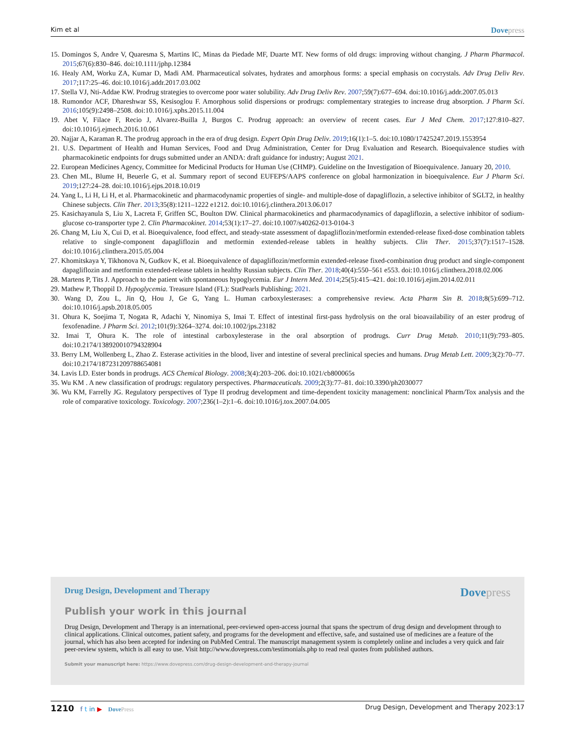Kim et al Dovepress
15. Domingos S, Andre V, Quaresma S, Martins IC, Minas da Piedade MF, Duarte MT. New forms of old drugs: improving without changing. J Pharm Pharmacol. 2015;67(6):830–846. doi:10.1111/jphp.12384
16. Healy AM, Worku ZA, Kumar D, Madi AM. Pharmaceutical solvates, hydrates and amorphous forms: a special emphasis on cocrystals. Adv Drug Deliv Rev. 2017;117:25–46. doi:10.1016/j.addr.2017.03.002
17. Stella VJ, Nti-Addae KW. Prodrug strategies to overcome poor water solubility. Adv Drug Deliv Rev. 2007;59(7):677–694. doi:10.1016/j.addr.2007.05.013
18. Rumondor ACF, Dhareshwar SS, Kesisoglou F. Amorphous solid dispersions or prodrugs: complementary strategies to increase drug absorption. J Pharm Sci. 2016;105(9):2498–2508. doi:10.1016/j.xphs.2015.11.004
19. Abet V, Filace F, Recio J, Alvarez-Builla J, Burgos C. Prodrug approach: an overview of recent cases. Eur J Med Chem. 2017;127:810–827. doi:10.1016/j.ejmech.2016.10.061
20. Najjar A, Karaman R. The prodrug approach in the era of drug design. Expert Opin Drug Deliv. 2019;16(1):1–5. doi:10.1080/17425247.2019.1553954
21. U.S. Department of Health and Human Services, Food and Drug Administration, Center for Drug Evaluation and Research. Bioequivalence studies with pharmacokinetic endpoints for drugs submitted under an ANDA: draft guidance for industry; August 2021.
22. European Medicines Agency, Committee for Medicinal Products for Human Use (CHMP). Guideline on the Investigation of Bioequivalence. January 20, 2010.
23. Chen ML, Blume H, Beuerle G, et al. Summary report of second EUFEPS/AAPS conference on global harmonization in bioequivalence. Eur J Pharm Sci. 2019;127:24–28. doi:10.1016/j.ejps.2018.10.019
24. Yang L, Li H, Li H, et al. Pharmacokinetic and pharmacodynamic properties of single- and multiple-dose of dapagliflozin, a selective inhibitor of SGLT2, in healthy Chinese subjects. Clin Ther. 2013;35(8):1211–1222 e1212. doi:10.1016/j.clinthera.2013.06.017
25. Kasichayanula S, Liu X, Lacreta F, Griffen SC, Boulton DW. Clinical pharmacokinetics and pharmacodynamics of dapagliflozin, a selective inhibitor of sodium-glucose co-transporter type 2. Clin Pharmacokinet. 2014;53(1):17–27. doi:10.1007/s40262-013-0104-3
26. Chang M, Liu X, Cui D, et al. Bioequivalence, food effect, and steady-state assessment of dapagliflozin/metformin extended-release fixed-dose combination tablets relative to single-component dapagliflozin and metformin extended-release tablets in healthy subjects. Clin Ther. 2015;37(7):1517–1528. doi:10.1016/j.clinthera.2015.05.004
27. Khomitskaya Y, Tikhonova N, Gudkov K, et al. Bioequivalence of dapagliflozin/metformin extended-release fixed-combination drug product and single-component dapagliflozin and metformin extended-release tablets in healthy Russian subjects. Clin Ther. 2018;40(4):550–561 e553. doi:10.1016/j.clinthera.2018.02.006
28. Martens P, Tits J. Approach to the patient with spontaneous hypoglycemia. Eur J Intern Med. 2014;25(5):415–421. doi:10.1016/j.ejim.2014.02.011
29. Mathew P, Thoppil D. Hypoglycemia. Treasure Island (FL): StatPearls Publishing; 2021.
30. Wang D, Zou L, Jin Q, Hou J, Ge G, Yang L. Human carboxylesterases: a comprehensive review. Acta Pharm Sin B. 2018;8(5):699–712. doi:10.1016/j.apsb.2018.05.005
31. Ohura K, Soejima T, Nogata R, Adachi Y, Ninomiya S, Imai T. Effect of intestinal first-pass hydrolysis on the oral bioavailability of an ester prodrug of fexofenadine. J Pharm Sci. 2012;101(9):3264–3274. doi:10.1002/jps.23182
32. Imai T, Ohura K. The role of intestinal carboxylesterase in the oral absorption of prodrugs. Curr Drug Metab. 2010;11(9):793–805. doi:10.2174/138920010794328904
33. Berry LM, Wollenberg L, Zhao Z. Esterase activities in the blood, liver and intestine of several preclinical species and humans. Drug Metab Lett. 2009;3(2):70–77. doi:10.2174/187231209788654081
34. Lavis LD. Ester bonds in prodrugs. ACS Chemical Biology. 2008;3(4):203–206. doi:10.1021/cb800065s
35. Wu KM . A new classification of prodrugs: regulatory perspectives. Pharmaceuticals. 2009;2(3):77–81. doi:10.3390/ph2030077
36. Wu KM, Farrelly JG. Regulatory perspectives of Type II prodrug development and time-dependent toxicity management: nonclinical Pharm/Tox analysis and the role of comparative toxicology. Toxicology. 2007;236(1–2):1–6. doi:10.1016/j.tox.2007.04.005
Drug Design, Development and Therapy Dovepress
Publish your work in this journal
Drug Design, Development and Therapy is an international, peer-reviewed open-access journal that spans the spectrum of drug design and development through to clinical applications. Clinical outcomes, patient safety, and programs for the development and effective, safe, and sustained use of medicines are a feature of the journal, which has also been accepted for indexing on PubMed Central. The manuscript management system is completely online and includes a very quick and fair peer-review system, which is all easy to use. Visit http://www.dovepress.com/testimonials.php to read real quotes from published authors.
Submit your manuscript here: https://www.dovepress.com/drug-design-development-and-therapy-journal
1210 f t in ▶ DovePress Drug Design, Development and Therapy 2023:17